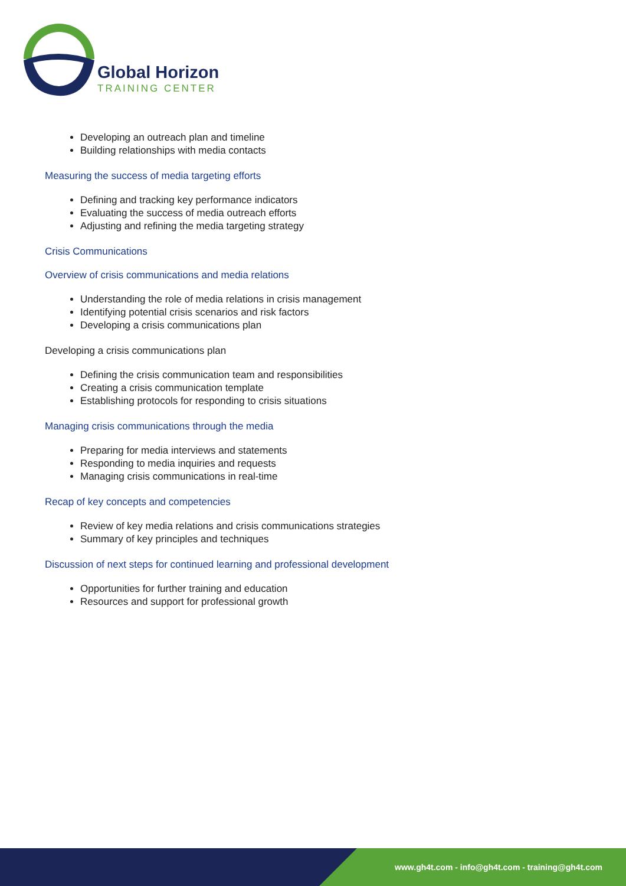Global Horizon
TRAINING CENTER
Developing an outreach plan and timeline
Building relationships with media contacts
Measuring the success of media targeting efforts
Defining and tracking key performance indicators
Evaluating the success of media outreach efforts
Adjusting and refining the media targeting strategy
Crisis Communications
Overview of crisis communications and media relations
Understanding the role of media relations in crisis management
Identifying potential crisis scenarios and risk factors
Developing a crisis communications plan
Developing a crisis communications plan
Defining the crisis communication team and responsibilities
Creating a crisis communication template
Establishing protocols for responding to crisis situations
Managing crisis communications through the media
Preparing for media interviews and statements
Responding to media inquiries and requests
Managing crisis communications in real-time
Recap of key concepts and competencies
Review of key media relations and crisis communications strategies
Summary of key principles and techniques
Discussion of next steps for continued learning and professional development
Opportunities for further training and education
Resources and support for professional growth
www.gh4t.com - info@gh4t.com - training@gh4t.com